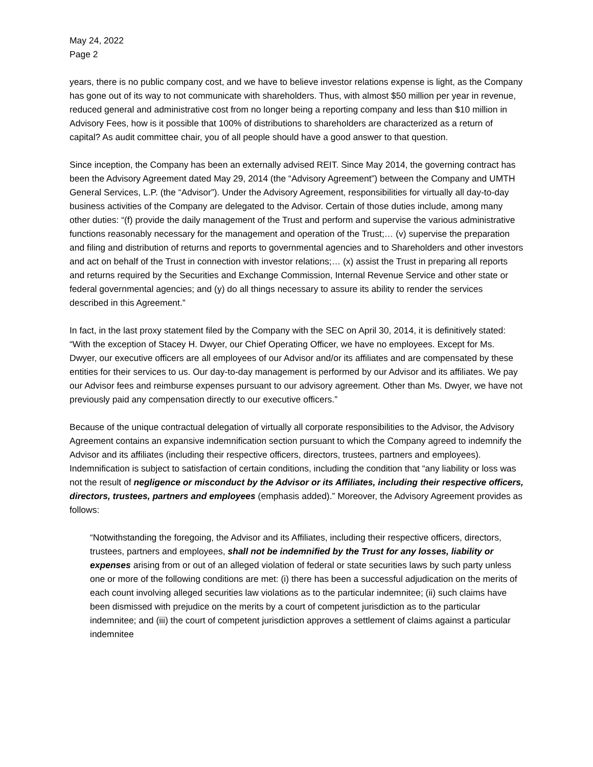May 24, 2022
Page 2
years, there is no public company cost, and we have to believe investor relations expense is light, as the Company has gone out of its way to not communicate with shareholders. Thus, with almost $50 million per year in revenue, reduced general and administrative cost from no longer being a reporting company and less than $10 million in Advisory Fees, how is it possible that 100% of distributions to shareholders are characterized as a return of capital? As audit committee chair, you of all people should have a good answer to that question.
Since inception, the Company has been an externally advised REIT. Since May 2014, the governing contract has been the Advisory Agreement dated May 29, 2014 (the “Advisory Agreement”) between the Company and UMTH General Services, L.P. (the “Advisor”). Under the Advisory Agreement, responsibilities for virtually all day-to-day business activities of the Company are delegated to the Advisor. Certain of those duties include, among many other duties: “(f) provide the daily management of the Trust and perform and supervise the various administrative functions reasonably necessary for the management and operation of the Trust;… (v) supervise the preparation and filing and distribution of returns and reports to governmental agencies and to Shareholders and other investors and act on behalf of the Trust in connection with investor relations;… (x) assist the Trust in preparing all reports and returns required by the Securities and Exchange Commission, Internal Revenue Service and other state or federal governmental agencies; and (y) do all things necessary to assure its ability to render the services described in this Agreement.”
In fact, in the last proxy statement filed by the Company with the SEC on April 30, 2014, it is definitively stated: “With the exception of Stacey H. Dwyer, our Chief Operating Officer, we have no employees. Except for Ms. Dwyer, our executive officers are all employees of our Advisor and/or its affiliates and are compensated by these entities for their services to us. Our day-to-day management is performed by our Advisor and its affiliates. We pay our Advisor fees and reimburse expenses pursuant to our advisory agreement. Other than Ms. Dwyer, we have not previously paid any compensation directly to our executive officers.”
Because of the unique contractual delegation of virtually all corporate responsibilities to the Advisor, the Advisory Agreement contains an expansive indemnification section pursuant to which the Company agreed to indemnify the Advisor and its affiliates (including their respective officers, directors, trustees, partners and employees). Indemnification is subject to satisfaction of certain conditions, including the condition that “any liability or loss was not the result of negligence or misconduct by the Advisor or its Affiliates, including their respective officers, directors, trustees, partners and employees (emphasis added).” Moreover, the Advisory Agreement provides as follows:
“Notwithstanding the foregoing, the Advisor and its Affiliates, including their respective officers, directors, trustees, partners and employees, shall not be indemnified by the Trust for any losses, liability or expenses arising from or out of an alleged violation of federal or state securities laws by such party unless one or more of the following conditions are met: (i) there has been a successful adjudication on the merits of each count involving alleged securities law violations as to the particular indemnitee; (ii) such claims have been dismissed with prejudice on the merits by a court of competent jurisdiction as to the particular indemnitee; and (iii) the court of competent jurisdiction approves a settlement of claims against a particular indemnitee